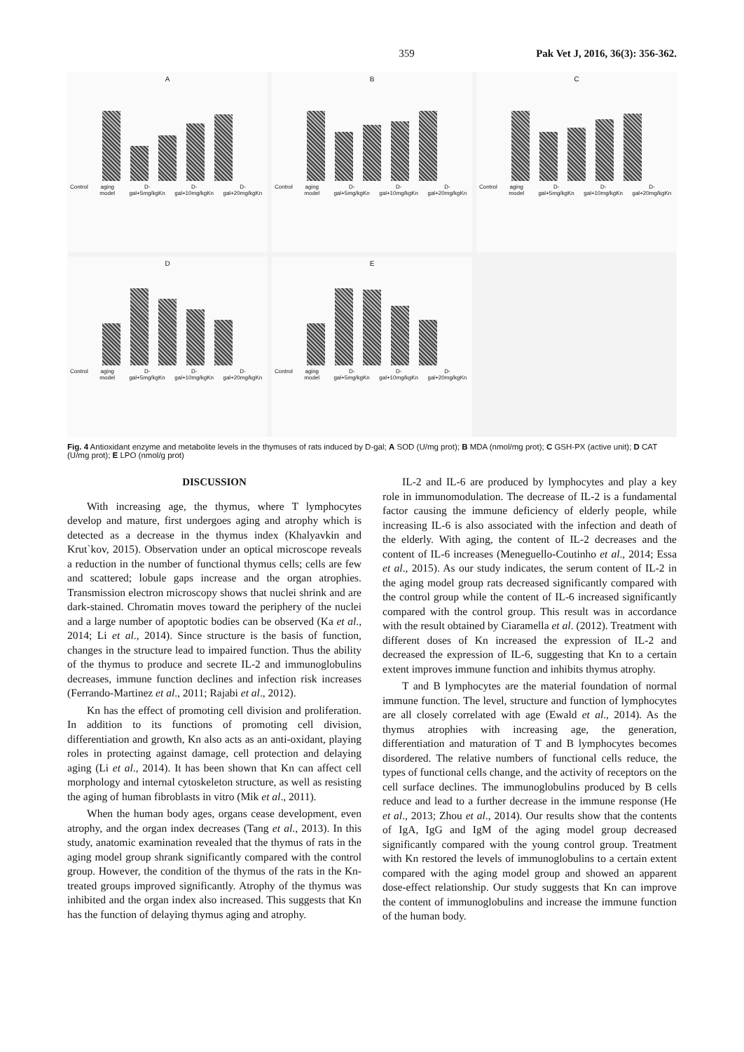359 Pak Vet J, 2016, 36(3): 356-362.
A
Control aging model D-gal+5mg/kgKn D-gal+10mg/kgKn D-gal+20mg/kgKn
B
Control aging model D-gal+5mg/kgKn D-gal+10mg/kgKn D-gal+20mg/kgKn
C
Control aging model D-gal+5mg/kgKn D-gal+10mg/kgKn D-gal+20mg/kgKn
D
Control aging model D-gal+5mg/kgKn D-gal+10mg/kgKn D-gal+20mg/kgKn
E
Control aging model D-gal+5mg/kgKn D-gal+10mg/kgKn D-gal+20mg/kgKn
Fig. 4 Antioxidant enzyme and metabolite levels in the thymuses of rats induced by D-gal; A SOD (U/mg prot); B MDA (nmol/mg prot); C GSH-PX (active unit); D CAT (U/mg prot); E LPO (nmol/g prot)
DISCUSSION
With increasing age, the thymus, where T lymphocytes develop and mature, first undergoes aging and atrophy which is detected as a decrease in the thymus index (Khalyavkin and Krut`kov, 2015). Observation under an optical microscope reveals a reduction in the number of functional thymus cells; cells are few and scattered; lobule gaps increase and the organ atrophies. Transmission electron microscopy shows that nuclei shrink and are dark-stained. Chromatin moves toward the periphery of the nuclei and a large number of apoptotic bodies can be observed (Ka et al., 2014; Li et al., 2014). Since structure is the basis of function, changes in the structure lead to impaired function. Thus the ability of the thymus to produce and secrete IL-2 and immunoglobulins decreases, immune function declines and infection risk increases (Ferrando-Martinez et al., 2011; Rajabi et al., 2012).
Kn has the effect of promoting cell division and proliferation. In addition to its functions of promoting cell division, differentiation and growth, Kn also acts as an anti-oxidant, playing roles in protecting against damage, cell protection and delaying aging (Li et al., 2014). It has been shown that Kn can affect cell morphology and internal cytoskeleton structure, as well as resisting the aging of human fibroblasts in vitro (Mik et al., 2011).
When the human body ages, organs cease development, even atrophy, and the organ index decreases (Tang et al., 2013). In this study, anatomic examination revealed that the thymus of rats in the aging model group shrank significantly compared with the control group. However, the condition of the thymus of the rats in the Kn-treated groups improved significantly. Atrophy of the thymus was inhibited and the organ index also increased. This suggests that Kn has the function of delaying thymus aging and atrophy.
IL-2 and IL-6 are produced by lymphocytes and play a key role in immunomodulation. The decrease of IL-2 is a fundamental factor causing the immune deficiency of elderly people, while increasing IL-6 is also associated with the infection and death of the elderly. With aging, the content of IL-2 decreases and the content of IL-6 increases (Meneguello-Coutinho et al., 2014; Essa et al., 2015). As our study indicates, the serum content of IL-2 in the aging model group rats decreased significantly compared with the control group while the content of IL-6 increased significantly compared with the control group. This result was in accordance with the result obtained by Ciaramella et al. (2012). Treatment with different doses of Kn increased the expression of IL-2 and decreased the expression of IL-6, suggesting that Kn to a certain extent improves immune function and inhibits thymus atrophy.
T and B lymphocytes are the material foundation of normal immune function. The level, structure and function of lymphocytes are all closely correlated with age (Ewald et al., 2014). As the thymus atrophies with increasing age, the generation, differentiation and maturation of T and B lymphocytes becomes disordered. The relative numbers of functional cells reduce, the types of functional cells change, and the activity of receptors on the cell surface declines. The immunoglobulins produced by B cells reduce and lead to a further decrease in the immune response (He et al., 2013; Zhou et al., 2014). Our results show that the contents of IgA, IgG and IgM of the aging model group decreased significantly compared with the young control group. Treatment with Kn restored the levels of immunoglobulins to a certain extent compared with the aging model group and showed an apparent dose-effect relationship. Our study suggests that Kn can improve the content of immunoglobulins and increase the immune function of the human body.